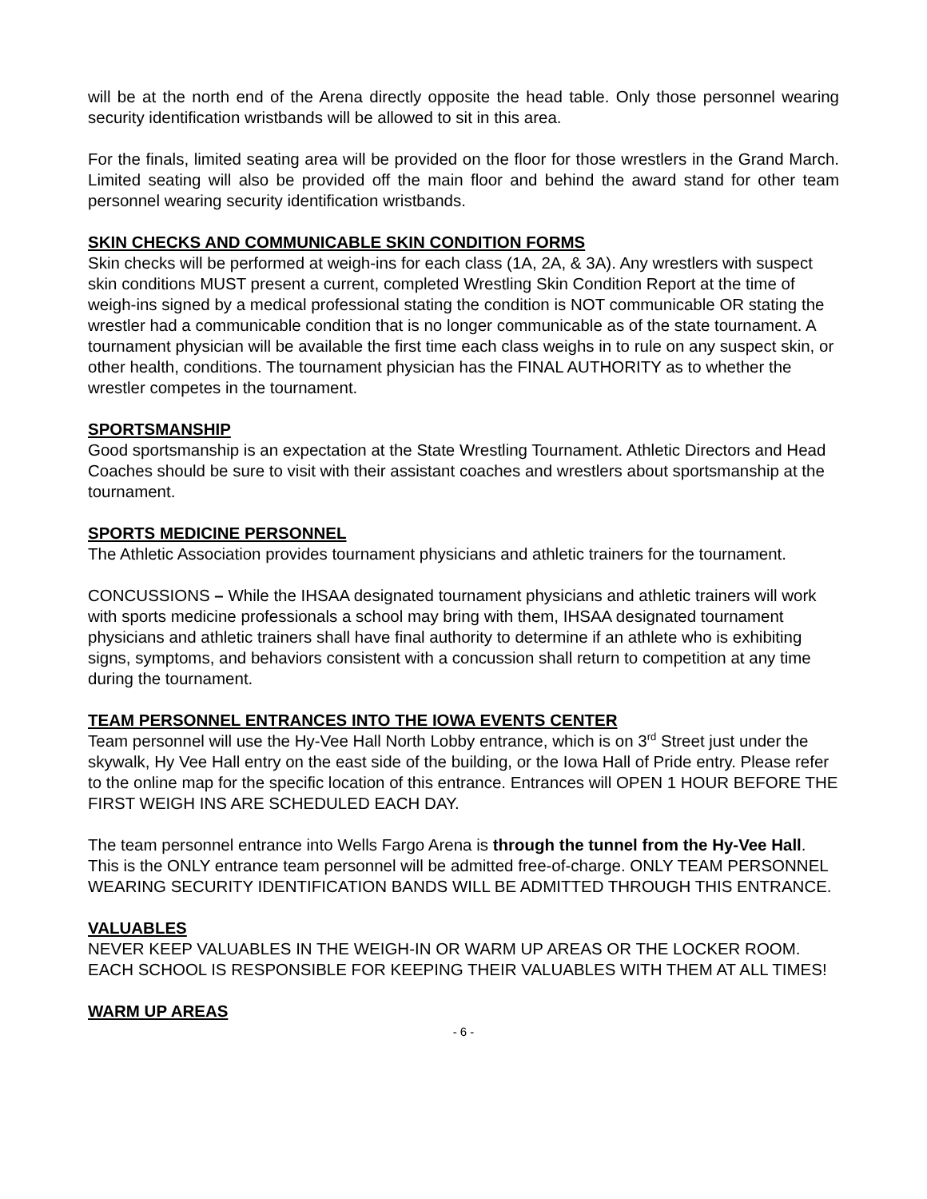will be at the north end of the Arena directly opposite the head table. Only those personnel wearing security identification wristbands will be allowed to sit in this area.
For the finals, limited seating area will be provided on the floor for those wrestlers in the Grand March. Limited seating will also be provided off the main floor and behind the award stand for other team personnel wearing security identification wristbands.
SKIN CHECKS AND COMMUNICABLE SKIN CONDITION FORMS
Skin checks will be performed at weigh-ins for each class (1A, 2A, & 3A). Any wrestlers with suspect skin conditions MUST present a current, completed Wrestling Skin Condition Report at the time of weigh-ins signed by a medical professional stating the condition is NOT communicable OR stating the wrestler had a communicable condition that is no longer communicable as of the state tournament. A tournament physician will be available the first time each class weighs in to rule on any suspect skin, or other health, conditions. The tournament physician has the FINAL AUTHORITY as to whether the wrestler competes in the tournament.
SPORTSMANSHIP
Good sportsmanship is an expectation at the State Wrestling Tournament. Athletic Directors and Head Coaches should be sure to visit with their assistant coaches and wrestlers about sportsmanship at the tournament.
SPORTS MEDICINE PERSONNEL
The Athletic Association provides tournament physicians and athletic trainers for the tournament.
CONCUSSIONS – While the IHSAA designated tournament physicians and athletic trainers will work with sports medicine professionals a school may bring with them, IHSAA designated tournament physicians and athletic trainers shall have final authority to determine if an athlete who is exhibiting signs, symptoms, and behaviors consistent with a concussion shall return to competition at any time during the tournament.
TEAM PERSONNEL ENTRANCES INTO THE IOWA EVENTS CENTER
Team personnel will use the Hy-Vee Hall North Lobby entrance, which is on 3<sup>rd</sup> Street just under the skywalk, Hy Vee Hall entry on the east side of the building, or the Iowa Hall of Pride entry. Please refer to the online map for the specific location of this entrance. Entrances will OPEN 1 HOUR BEFORE THE FIRST WEIGH INS ARE SCHEDULED EACH DAY.
The team personnel entrance into Wells Fargo Arena is through the tunnel from the Hy-Vee Hall. This is the ONLY entrance team personnel will be admitted free-of-charge. ONLY TEAM PERSONNEL WEARING SECURITY IDENTIFICATION BANDS WILL BE ADMITTED THROUGH THIS ENTRANCE.
VALUABLES
NEVER KEEP VALUABLES IN THE WEIGH-IN OR WARM UP AREAS OR THE LOCKER ROOM. EACH SCHOOL IS RESPONSIBLE FOR KEEPING THEIR VALUABLES WITH THEM AT ALL TIMES!
WARM UP AREAS
- 6 -